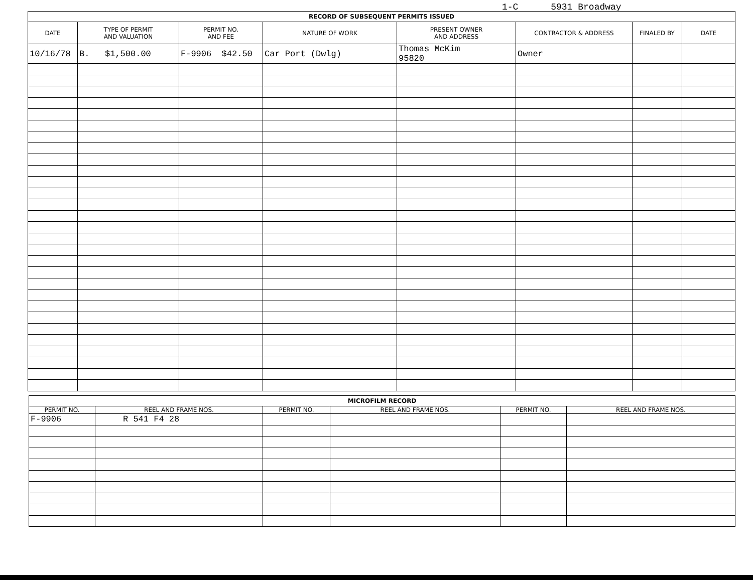1-C 5931 Broadway
| RECORD OF SUBSEQUENT PERMITS ISSUED | | | | | | | |
| --- | --- | --- | --- | --- | --- | --- | --- |
| DATE | TYPE OF PERMIT AND VALUATION | PERMIT NO. AND FEE | NATURE OF WORK | PRESENT OWNER AND ADDRESS | CONTRACTOR & ADDRESS | FINALED BY | DATE |
| 10/16/78 | B. $1,500.00 | F-9906 $42.50 | Car Port (Dwlg) | Thomas McKim 95820 | Owner | | |
| MICROFILM RECORD | | | | | |
| --- | --- | --- | --- | --- | --- |
| PERMIT NO. | REEL AND FRAME NOS. | PERMIT NO. | REEL AND FRAME NOS. | PERMIT NO. | REEL AND FRAME NOS. |
| F-9906 | R 541 F4 28 | | | | |